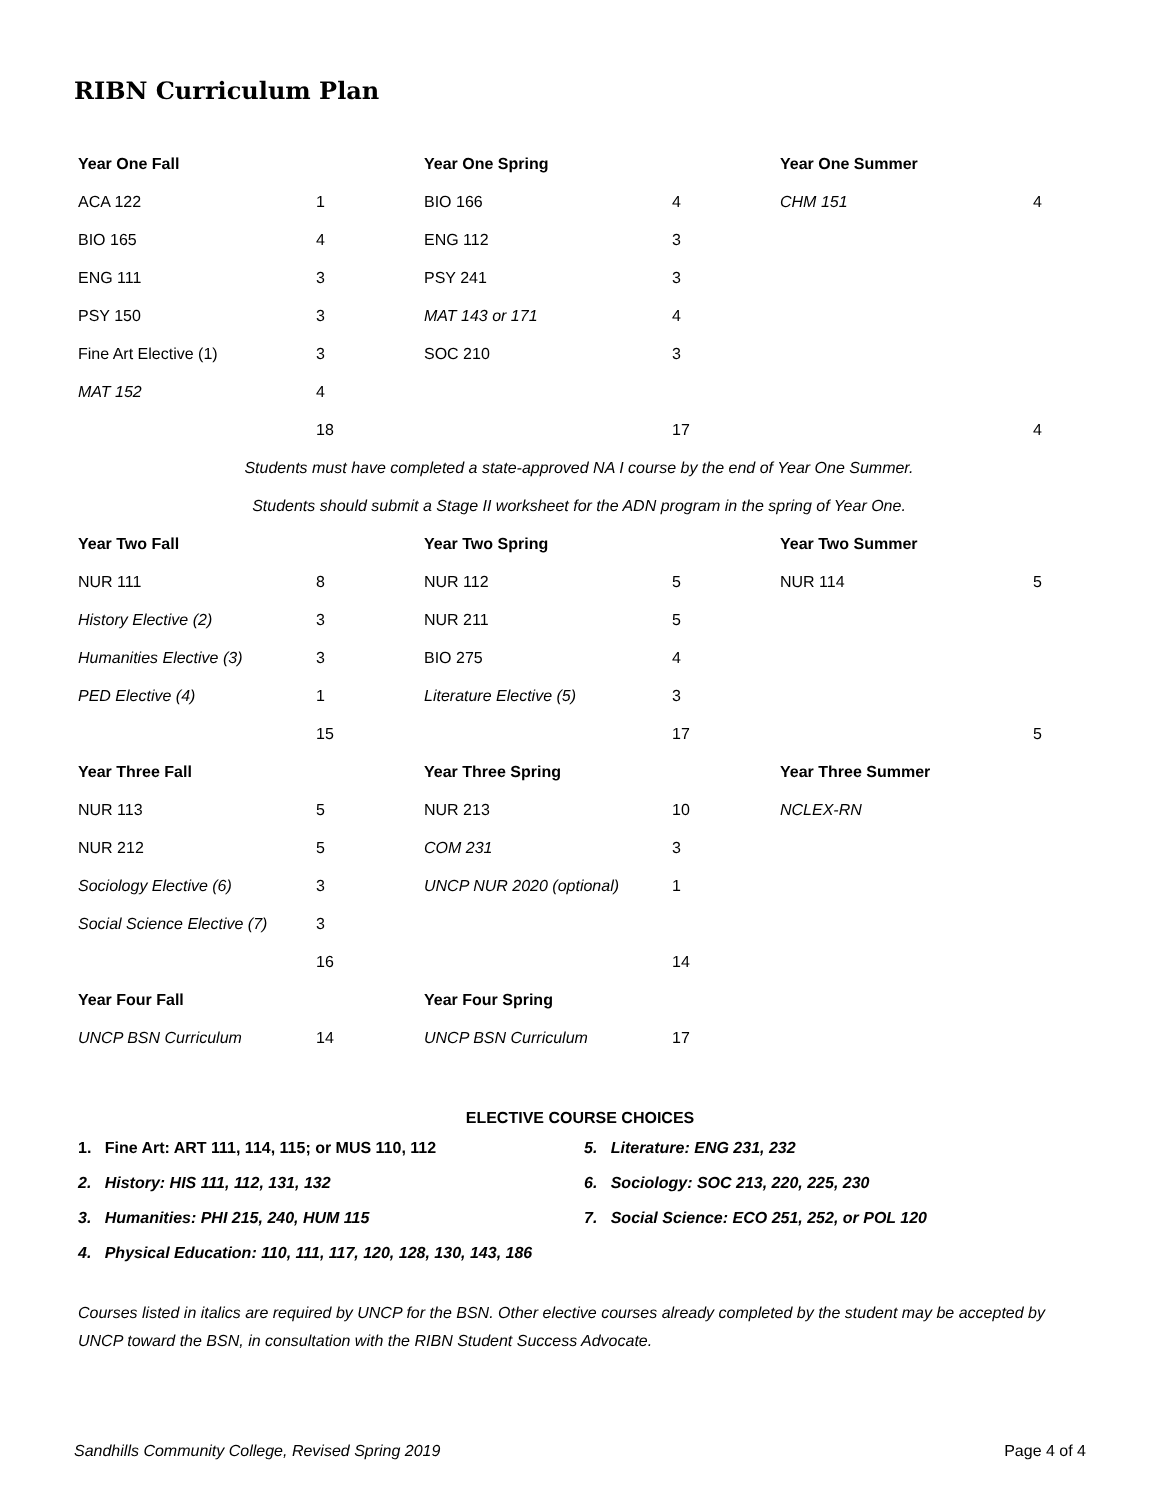RIBN Curriculum Plan
| Year One Fall | | Year One Spring | | Year One Summer | |
| --- | --- | --- | --- | --- | --- |
| ACA 122 | 1 | BIO 166 | 4 | CHM 151 | 4 |
| BIO 165 | 4 | ENG 112 | 3 | | |
| ENG 111 | 3 | PSY 241 | 3 | | |
| PSY 150 | 3 | MAT 143 or 171 | 4 | | |
| Fine Art Elective (1) | 3 | SOC 210 | 3 | | |
| MAT 152 | 4 | | | | |
| | 18 | | 17 | | 4 |
| Students must have completed a state-approved NA I course by the end of Year One Summer. | | | | | |
| Students should submit a Stage II worksheet for the ADN program in the spring of Year One. | | | | | |
| Year Two Fall | | Year Two Spring | | Year Two Summer | |
| NUR 111 | 8 | NUR 112 | 5 | NUR 114 | 5 |
| History Elective (2) | 3 | NUR 211 | 5 | | |
| Humanities Elective (3) | 3 | BIO 275 | 4 | | |
| PED Elective (4) | 1 | Literature Elective (5) | 3 | | |
| | 15 | | 17 | | 5 |
| Year Three Fall | | Year Three Spring | | Year Three Summer | |
| NUR 113 | 5 | NUR 213 | 10 | NCLEX-RN | |
| NUR 212 | 5 | COM 231 | 3 | | |
| Sociology Elective (6) | 3 | UNCP NUR 2020 (optional) | 1 | | |
| Social Science Elective (7) | 3 | | | | |
| | 16 | | 14 | | |
| Year Four Fall | | Year Four Spring | | | |
| UNCP BSN Curriculum | 14 | UNCP BSN Curriculum | 17 | | |
ELECTIVE COURSE CHOICES
1. Fine Art: ART 111, 114, 115; or MUS 110, 112
2. History: HIS 111, 112, 131, 132
3. Humanities: PHI 215, 240, HUM 115
4. Physical Education: 110, 111, 117, 120, 128, 130, 143, 186
5. Literature: ENG 231, 232
6. Sociology: SOC 213, 220, 225, 230
7. Social Science: ECO 251, 252, or POL 120
Courses listed in italics are required by UNCP for the BSN. Other elective courses already completed by the student may be accepted by UNCP toward the BSN, in consultation with the RIBN Student Success Advocate.
Sandhills Community College, Revised Spring 2019 Page 4 of 4